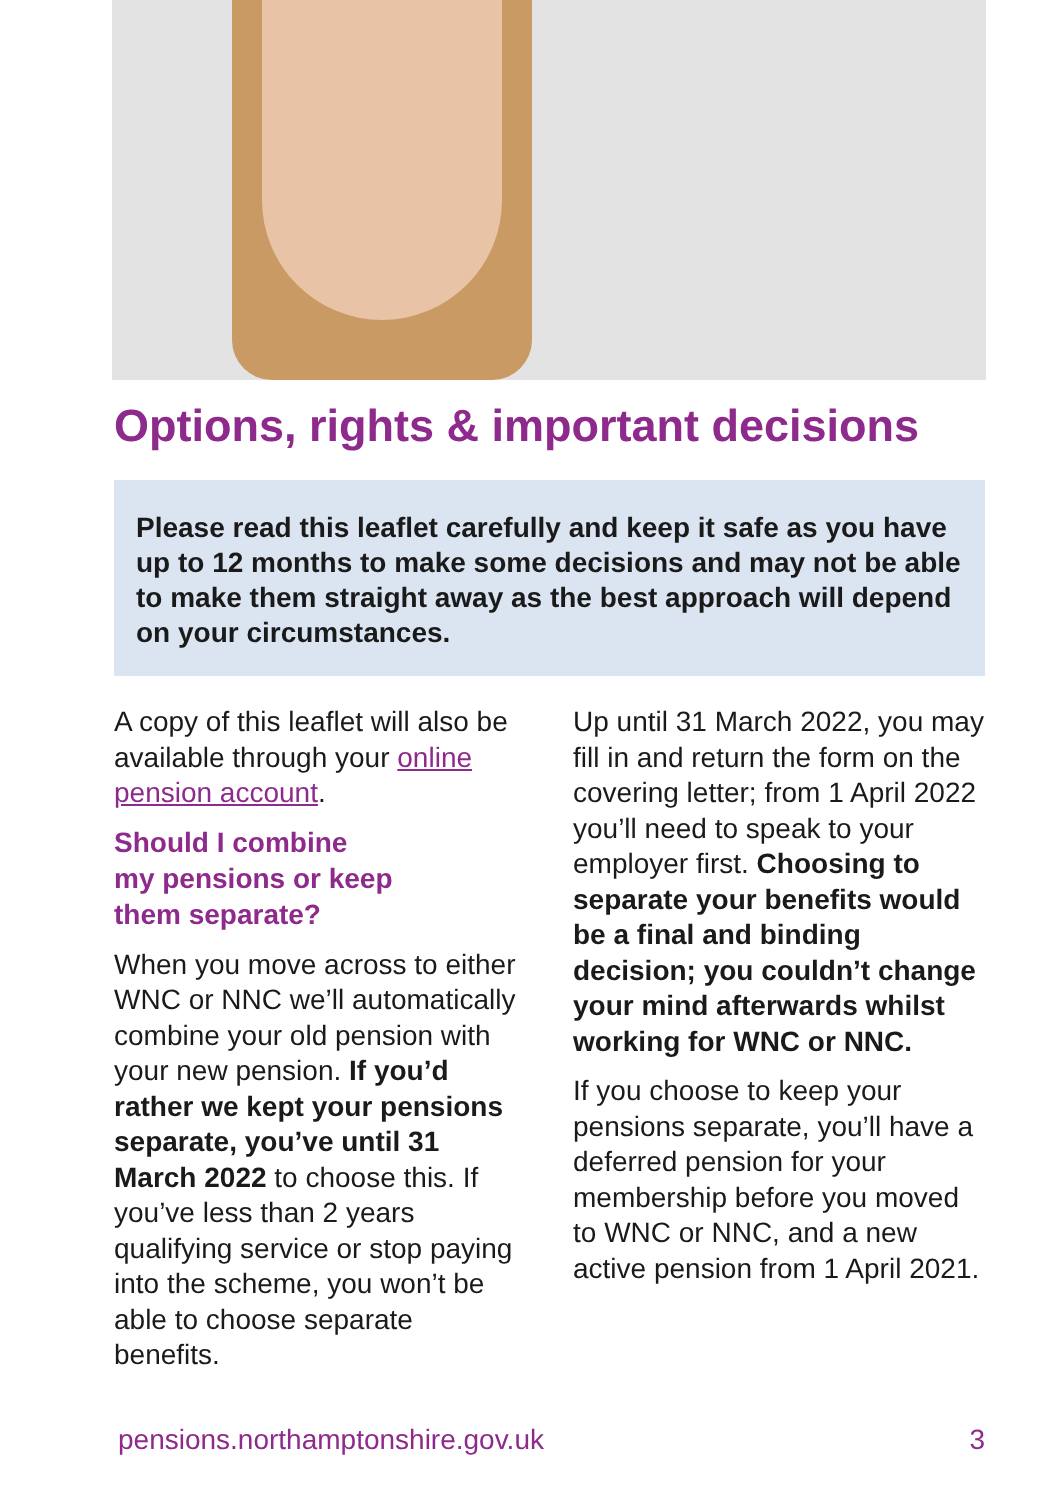Options, rights & important decisions
Please read this leaflet carefully and keep it safe as you have up to 12 months to make some decisions and may not be able to make them straight away as the best approach will depend on your circumstances.
A copy of this leaflet will also be available through your online pension account.
Should I combine
my pensions or keep
them separate?
When you move across to either WNC or NNC we’ll automatically combine your old pension with your new pension. If you’d rather we kept your pensions separate, you’ve until 31 March 2022 to choose this. If you’ve less than 2 years qualifying service or stop paying into the scheme, you won’t be able to choose separate benefits.
Up until 31 March 2022, you may fill in and return the form on the covering letter; from 1 April 2022 you’ll need to speak to your employer first. Choosing to separate your benefits would be a final and binding decision; you couldn’t change your mind afterwards whilst working for WNC or NNC.
If you choose to keep your pensions separate, you’ll have a deferred pension for your membership before you moved to WNC or NNC, and a new active pension from 1 April 2021.
pensions.northamptonshire.gov.uk 3